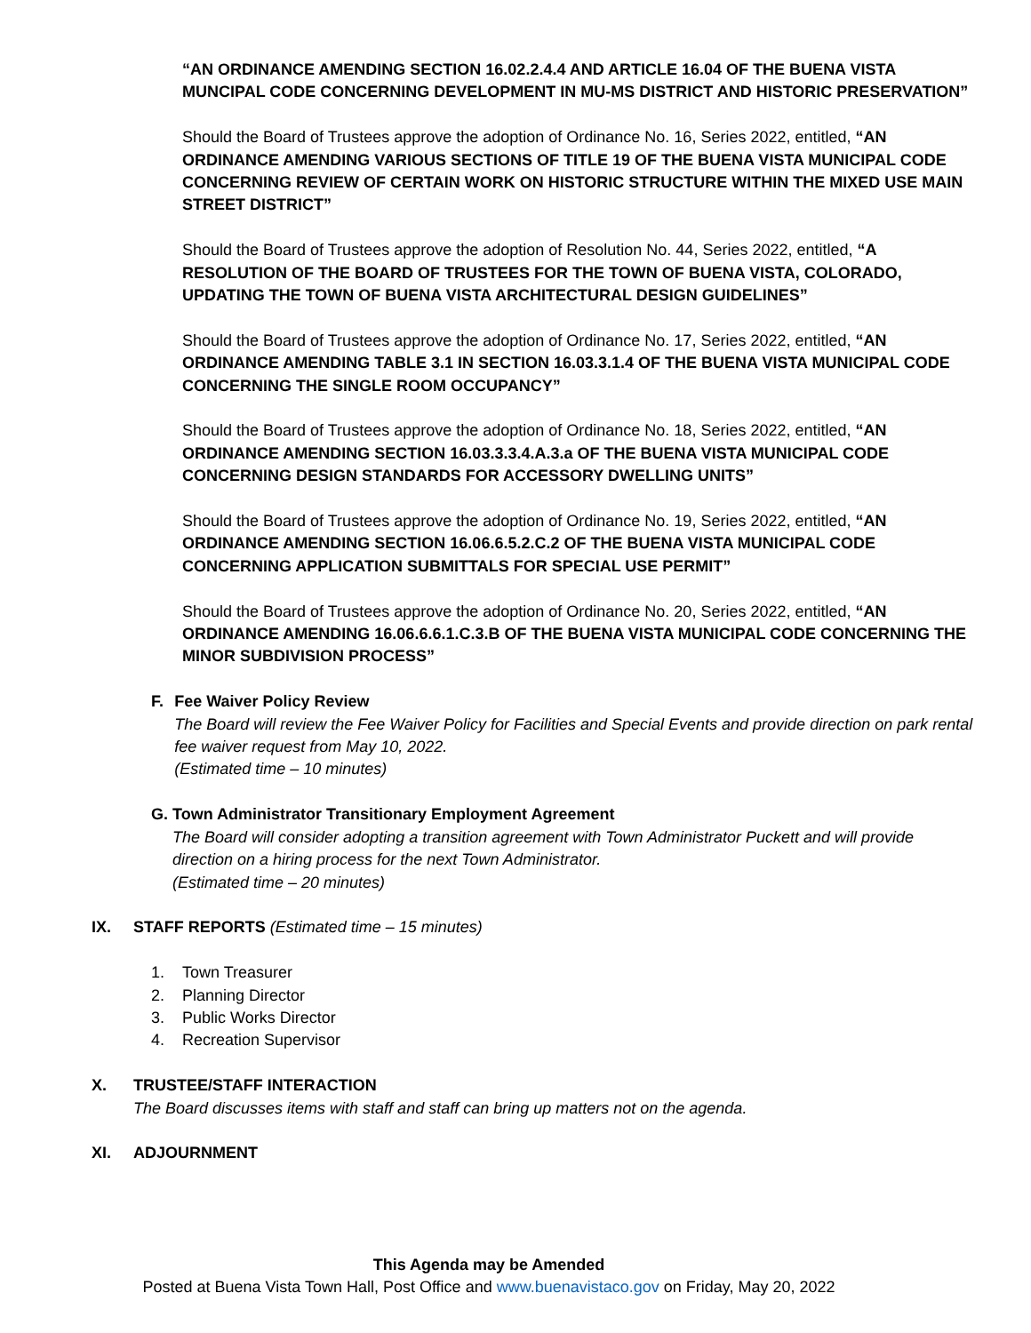“AN ORDINANCE AMENDING SECTION 16.02.2.4.4 AND ARTICLE 16.04 OF THE BUENA VISTA MUNCIPAL CODE CONCERNING DEVELOPMENT IN MU-MS DISTRICT AND HISTORIC PRESERVATION”
Should the Board of Trustees approve the adoption of Ordinance No. 16, Series 2022, entitled, “AN ORDINANCE AMENDING VARIOUS SECTIONS OF TITLE 19 OF THE BUENA VISTA MUNICIPAL CODE CONCERNING REVIEW OF CERTAIN WORK ON HISTORIC STRUCTURE WITHIN THE MIXED USE MAIN STREET DISTRICT”
Should the Board of Trustees approve the adoption of Resolution No. 44, Series 2022, entitled, “A RESOLUTION OF THE BOARD OF TRUSTEES FOR THE TOWN OF BUENA VISTA, COLORADO, UPDATING THE TOWN OF BUENA VISTA ARCHITECTURAL DESIGN GUIDELINES”
Should the Board of Trustees approve the adoption of Ordinance No. 17, Series 2022, entitled, “AN ORDINANCE AMENDING TABLE 3.1 IN SECTION 16.03.3.1.4 OF THE BUENA VISTA MUNICIPAL CODE CONCERNING THE SINGLE ROOM OCCUPANCY”
Should the Board of Trustees approve the adoption of Ordinance No. 18, Series 2022, entitled, “AN ORDINANCE AMENDING SECTION 16.03.3.3.4.A.3.a OF THE BUENA VISTA MUNICIPAL CODE CONCERNING DESIGN STANDARDS FOR ACCESSORY DWELLING UNITS”
Should the Board of Trustees approve the adoption of Ordinance No. 19, Series 2022, entitled, “AN ORDINANCE AMENDING SECTION 16.06.6.5.2.C.2 OF THE BUENA VISTA MUNICIPAL CODE CONCERNING APPLICATION SUBMITTALS FOR SPECIAL USE PERMIT”
Should the Board of Trustees approve the adoption of Ordinance No. 20, Series 2022, entitled, “AN ORDINANCE AMENDING 16.06.6.6.1.C.3.B OF THE BUENA VISTA MUNICIPAL CODE CONCERNING THE MINOR SUBDIVISION PROCESS”
F. Fee Waiver Policy Review
The Board will review the Fee Waiver Policy for Facilities and Special Events and provide direction on park rental fee waiver request from May 10, 2022.
(Estimated time – 10 minutes)
G. Town Administrator Transitionary Employment Agreement
The Board will consider adopting a transition agreement with Town Administrator Puckett and will provide direction on a hiring process for the next Town Administrator.
(Estimated time – 20 minutes)
IX. STAFF REPORTS (Estimated time – 15 minutes)
1. Town Treasurer
2. Planning Director
3. Public Works Director
4. Recreation Supervisor
X. TRUSTEE/STAFF INTERACTION
The Board discusses items with staff and staff can bring up matters not on the agenda.
XI. ADJOURNMENT
This Agenda may be Amended
Posted at Buena Vista Town Hall, Post Office and www.buenavistaco.gov on Friday, May 20, 2022